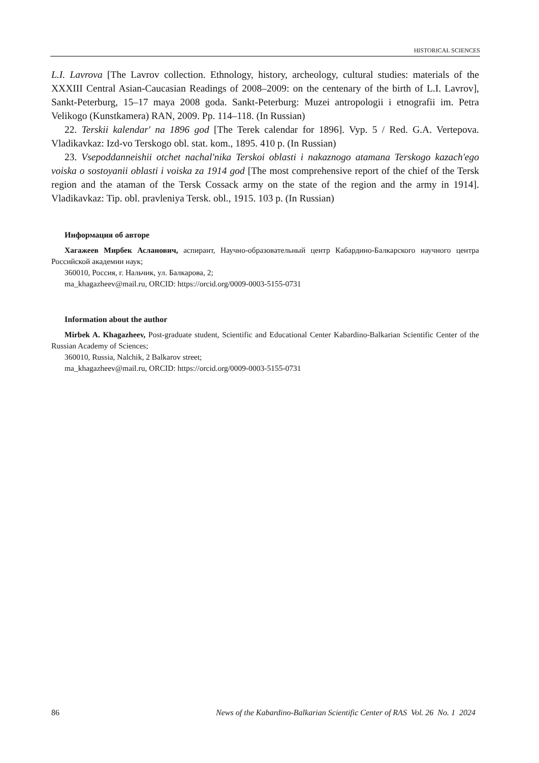HISTORICAL SCIENCES
L.I. Lavrova [The Lavrov collection. Ethnology, history, archeology, cultural studies: materials of the XXXIII Central Asian-Caucasian Readings of 2008–2009: on the centenary of the birth of L.I. Lavrov], Sankt-Peterburg, 15–17 maya 2008 goda. Sankt-Peterburg: Muzei antropologii i etnografii im. Petra Velikogo (Kunstkamera) RAN, 2009. Pp. 114–118. (In Russian)
22. Terskii kalendar' na 1896 god [The Terek calendar for 1896]. Vyp. 5 / Red. G.A. Vertepova. Vladikavkaz: Izd-vo Terskogo obl. stat. kom., 1895. 410 p. (In Russian)
23. Vsepoddanneishii otchet nachal'nika Terskoi oblasti i nakaznogo atamana Terskogo kazach'ego voiska o sostoyanii oblasti i voiska za 1914 god [The most comprehensive report of the chief of the Tersk region and the ataman of the Tersk Cossack army on the state of the region and the army in 1914]. Vladikavkaz: Tip. obl. pravleniya Tersk. obl., 1915. 103 p. (In Russian)
Информация об авторе
Хагажеев Мирбек Асланович, аспирант, Научно-образовательный центр Кабардино-Балкарского научного центра Российской академии наук;
360010, Россия, г. Нальчик, ул. Балкарова, 2;
ma_khagazheev@mail.ru, ORCID: https://orcid.org/0009-0003-5155-0731
Information about the author
Mirbek A. Khagazheev, Post-graduate student, Scientific and Educational Center Kabardino-Balkarian Scientific Center of the Russian Academy of Sciences;
360010, Russia, Nalchik, 2 Balkarov street;
ma_khagazheev@mail.ru, ORCID: https://orcid.org/0009-0003-5155-0731
86 News of the Kabardino-Balkarian Scientific Center of RAS Vol. 26 No. 1 2024